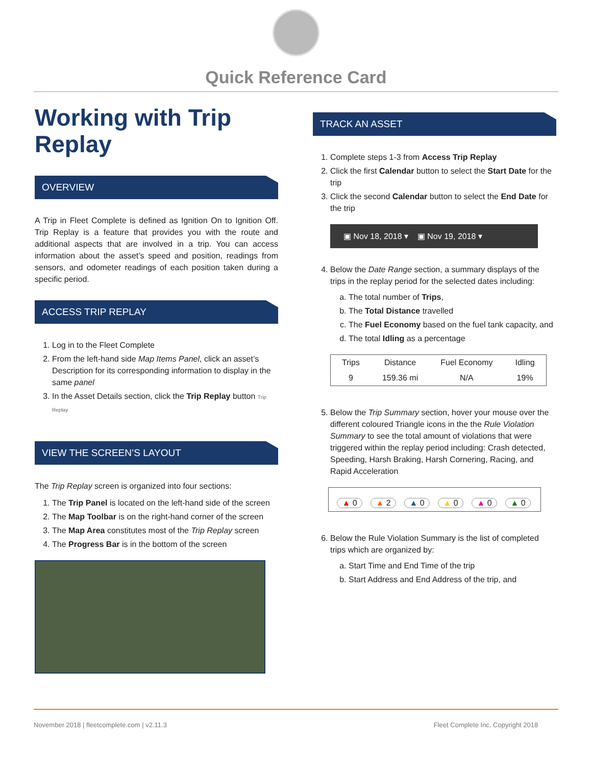Quick Reference Card
Working with Trip Replay
OVERVIEW
A Trip in Fleet Complete is defined as Ignition On to Ignition Off. Trip Replay is a feature that provides you with the route and additional aspects that are involved in a trip. You can access information about the asset’s speed and position, readings from sensors, and odometer readings of each position taken during a specific period.
ACCESS TRIP REPLAY
1. Log in to the Fleet Complete
2. From the left-hand side Map Items Panel, click an asset’s Description for its corresponding information to display in the same panel
3. In the Asset Details section, click the Trip Replay button Trip Replay
VIEW THE SCREEN’S LAYOUT
The Trip Replay screen is organized into four sections:
1. The Trip Panel is located on the left-hand side of the screen
2. The Map Toolbar is on the right-hand corner of the screen
3. The Map Area constitutes most of the Trip Replay screen
4. The Progress Bar is in the bottom of the screen
TRACK AN ASSET
1. Complete steps 1-3 from Access Trip Replay
2. Click the first Calendar button to select the Start Date for the trip
3. Click the second Calendar button to select the End Date for the trip
▣ Nov 18, 2018 ▾ ▣ Nov 19, 2018 ▾
4. Below the Date Range section, a summary displays of the trips in the replay period for the selected dates including:
a. The total number of Trips,
b. The Total Distance travelled
c. The Fuel Economy based on the fuel tank capacity, and
d. The total Idling as a percentage
| Trips | Distance | Fuel Economy | Idling |
| --- | --- | --- | --- |
| 9 | 159.36 mi | N/A | 19% |
5. Below the Trip Summary section, hover your mouse over the different coloured Triangle icons in the the Rule Violation Summary to see the total amount of violations that were triggered within the replay period including: Crash detected, Speeding, Harsh Braking, Harsh Cornering, Racing, and Rapid Acceleration
▲ 0 ▲ 2 ▲ 0 ▲ 0 ▲ 0 ▲ 0
6. Below the Rule Violation Summary is the list of completed trips which are organized by:
a. Start Time and End Time of the trip
b. Start Address and End Address of the trip, and
November 2018 | fleetcomplete.com | v2.11.3 Fleet Complete Inc. Copyright 2018